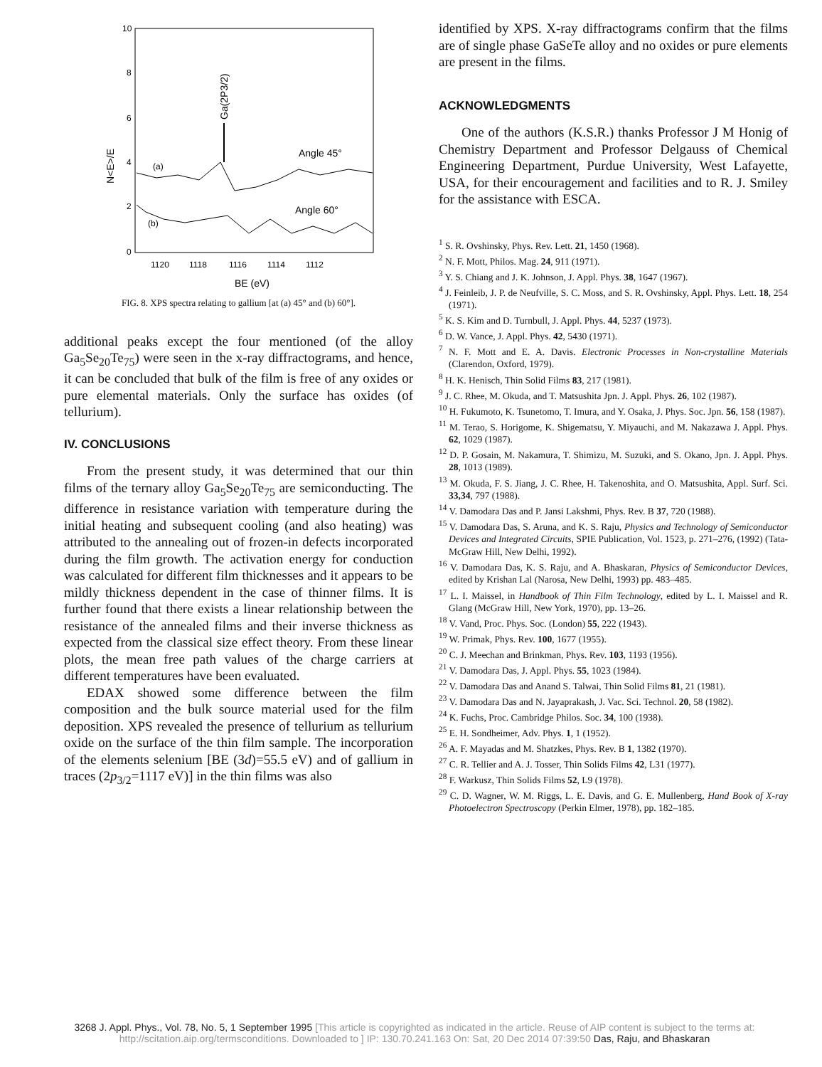10
8
6
4
2
0
1120
1118
1116
1114
1112
BE (eV)
Angle 45°
Angle 60°
(a)
(b)
N<E>/E
Ga(2P3/2)
FIG. 8. XPS spectra relating to gallium [at (a) 45° and (b) 60°].
additional peaks except the four mentioned (of the alloy Ga<sub>5</sub>Se<sub>20</sub>Te<sub>75</sub>) were seen in the x-ray diffractograms, and hence, it can be concluded that bulk of the film is free of any oxides or pure elemental materials. Only the surface has oxides (of tellurium).
IV. CONCLUSIONS
From the present study, it was determined that our thin films of the ternary alloy Ga<sub>5</sub>Se<sub>20</sub>Te<sub>75</sub> are semiconducting. The difference in resistance variation with temperature during the initial heating and subsequent cooling (and also heating) was attributed to the annealing out of frozen-in defects incorporated during the film growth. The activation energy for conduction was calculated for different film thicknesses and it appears to be mildly thickness dependent in the case of thinner films. It is further found that there exists a linear relationship between the resistance of the annealed films and their inverse thickness as expected from the classical size effect theory. From these linear plots, the mean free path values of the charge carriers at different temperatures have been evaluated.
EDAX showed some difference between the film composition and the bulk source material used for the film deposition. XPS revealed the presence of tellurium as tellurium oxide on the surface of the thin film sample. The incorporation of the elements selenium [BE (3d)=55.5 eV) and of gallium in traces (2p<sub>3/2</sub>=1117 eV)] in the thin films was also
identified by XPS. X-ray diffractograms confirm that the films are of single phase GaSeTe alloy and no oxides or pure elements are present in the films.
ACKNOWLEDGMENTS
One of the authors (K.S.R.) thanks Professor J M Honig of Chemistry Department and Professor Delgauss of Chemical Engineering Department, Purdue University, West Lafayette, USA, for their encouragement and facilities and to R. J. Smiley for the assistance with ESCA.
<sup>1</sup> S. R. Ovshinsky, Phys. Rev. Lett. 21, 1450 (1968).
<sup>2</sup> N. F. Mott, Philos. Mag. 24, 911 (1971).
<sup>3</sup> Y. S. Chiang and J. K. Johnson, J. Appl. Phys. 38, 1647 (1967).
<sup>4</sup> J. Feinleib, J. P. de Neufville, S. C. Moss, and S. R. Ovshinsky, Appl. Phys. Lett. 18, 254 (1971).
<sup>5</sup> K. S. Kim and D. Turnbull, J. Appl. Phys. 44, 5237 (1973).
<sup>6</sup> D. W. Vance, J. Appl. Phys. 42, 5430 (1971).
<sup>7</sup> N. F. Mott and E. A. Davis. Electronic Processes in Non-crystalline Materials (Clarendon, Oxford, 1979).
<sup>8</sup> H. K. Henisch, Thin Solid Films 83, 217 (1981).
<sup>9</sup> J. C. Rhee, M. Okuda, and T. Matsushita Jpn. J. Appl. Phys. 26, 102 (1987).
<sup>10</sup> H. Fukumoto, K. Tsunetomo, T. Imura, and Y. Osaka, J. Phys. Soc. Jpn. 56, 158 (1987).
<sup>11</sup> M. Terao, S. Horigome, K. Shigematsu, Y. Miyauchi, and M. Nakazawa J. Appl. Phys. 62, 1029 (1987).
<sup>12</sup> D. P. Gosain, M. Nakamura, T. Shimizu, M. Suzuki, and S. Okano, Jpn. J. Appl. Phys. 28, 1013 (1989).
<sup>13</sup> M. Okuda, F. S. Jiang, J. C. Rhee, H. Takenoshita, and O. Matsushita, Appl. Surf. Sci. 33,34, 797 (1988).
<sup>14</sup> V. Damodara Das and P. Jansi Lakshmi, Phys. Rev. B 37, 720 (1988).
<sup>15</sup> V. Damodara Das, S. Aruna, and K. S. Raju, Physics and Technology of Semiconductor Devices and Integrated Circuits, SPIE Publication, Vol. 1523, p. 271–276, (1992) (Tata-McGraw Hill, New Delhi, 1992).
<sup>16</sup> V. Damodara Das, K. S. Raju, and A. Bhaskaran, Physics of Semiconductor Devices, edited by Krishan Lal (Narosa, New Delhi, 1993) pp. 483–485.
<sup>17</sup> L. I. Maissel, in Handbook of Thin Film Technology, edited by L. I. Maissel and R. Glang (McGraw Hill, New York, 1970), pp. 13–26.
<sup>18</sup> V. Vand, Proc. Phys. Soc. (London) 55, 222 (1943).
<sup>19</sup> W. Primak, Phys. Rev. 100, 1677 (1955).
<sup>20</sup> C. J. Meechan and Brinkman, Phys. Rev. 103, 1193 (1956).
<sup>21</sup> V. Damodara Das, J. Appl. Phys. 55, 1023 (1984).
<sup>22</sup> V. Damodara Das and Anand S. Talwai, Thin Solid Films 81, 21 (1981).
<sup>23</sup> V. Damodara Das and N. Jayaprakash, J. Vac. Sci. Technol. 20, 58 (1982).
<sup>24</sup> K. Fuchs, Proc. Cambridge Philos. Soc. 34, 100 (1938).
<sup>25</sup> E. H. Sondheimer, Adv. Phys. 1, 1 (1952).
<sup>26</sup> A. F. Mayadas and M. Shatzkes, Phys. Rev. B 1, 1382 (1970).
<sup>27</sup> C. R. Tellier and A. J. Tosser, Thin Solids Films 42, L31 (1977).
<sup>28</sup> F. Warkusz, Thin Solids Films 52, L9 (1978).
<sup>29</sup> C. D. Wagner, W. M. Riggs, L. E. Davis, and G. E. Mullenberg, Hand Book of X-ray Photoelectron Spectroscopy (Perkin Elmer, 1978), pp. 182–185.
3268 J. Appl. Phys., Vol. 78, No. 5, 1 September 1995 [This article is copyrighted as indicated in the article. Reuse of AIP content is subject to the terms at: http://scitation.aip.org/termsconditions. Downloaded to ] IP: 130.70.241.163 On: Sat, 20 Dec 2014 07:39:50 Das, Raju, and Bhaskaran